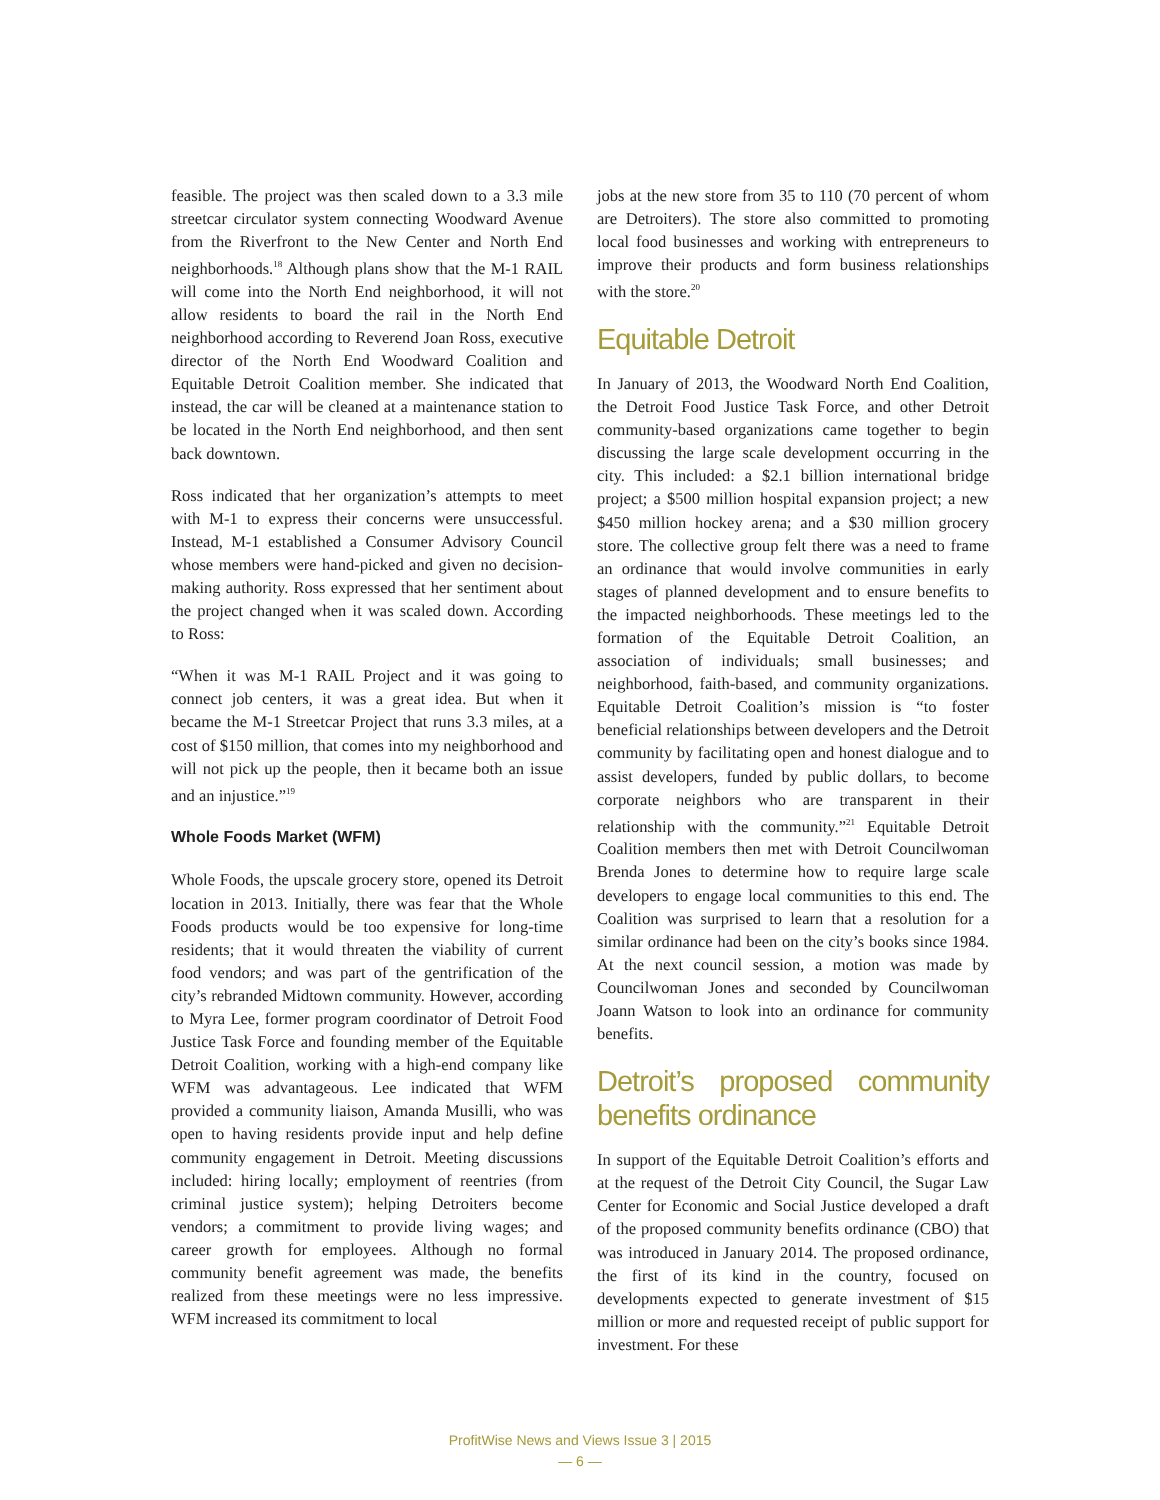feasible. The project was then scaled down to a 3.3 mile streetcar circulator system connecting Woodward Avenue from the Riverfront to the New Center and North End neighborhoods.<sup>18</sup> Although plans show that the M-1 RAIL will come into the North End neighborhood, it will not allow residents to board the rail in the North End neighborhood according to Reverend Joan Ross, executive director of the North End Woodward Coalition and Equitable Detroit Coalition member. She indicated that instead, the car will be cleaned at a maintenance station to be located in the North End neighborhood, and then sent back downtown.
Ross indicated that her organization’s attempts to meet with M-1 to express their concerns were unsuccessful. Instead, M-1 established a Consumer Advisory Council whose members were hand-picked and given no decision-making authority. Ross expressed that her sentiment about the project changed when it was scaled down. According to Ross:
“When it was M-1 RAIL Project and it was going to connect job centers, it was a great idea. But when it became the M-1 Streetcar Project that runs 3.3 miles, at a cost of $150 million, that comes into my neighborhood and will not pick up the people, then it became both an issue and an injustice.”<sup>19</sup>
Whole Foods Market (WFM)
Whole Foods, the upscale grocery store, opened its Detroit location in 2013. Initially, there was fear that the Whole Foods products would be too expensive for long-time residents; that it would threaten the viability of current food vendors; and was part of the gentrification of the city’s rebranded Midtown community. However, according to Myra Lee, former program coordinator of Detroit Food Justice Task Force and founding member of the Equitable Detroit Coalition, working with a high-end company like WFM was advantageous. Lee indicated that WFM provided a community liaison, Amanda Musilli, who was open to having residents provide input and help define community engagement in Detroit. Meeting discussions included: hiring locally; employment of reentries (from criminal justice system); helping Detroiters become vendors; a commitment to provide living wages; and career growth for employees. Although no formal community benefit agreement was made, the benefits realized from these meetings were no less impressive. WFM increased its commitment to local
jobs at the new store from 35 to 110 (70 percent of whom are Detroiters). The store also committed to promoting local food businesses and working with entrepreneurs to improve their products and form business relationships with the store.<sup>20</sup>
Equitable Detroit
In January of 2013, the Woodward North End Coalition, the Detroit Food Justice Task Force, and other Detroit community-based organizations came together to begin discussing the large scale development occurring in the city. This included: a $2.1 billion international bridge project; a $500 million hospital expansion project; a new $450 million hockey arena; and a $30 million grocery store. The collective group felt there was a need to frame an ordinance that would involve communities in early stages of planned development and to ensure benefits to the impacted neighborhoods. These meetings led to the formation of the Equitable Detroit Coalition, an association of individuals; small businesses; and neighborhood, faith-based, and community organizations. Equitable Detroit Coalition’s mission is “to foster beneficial relationships between developers and the Detroit community by facilitating open and honest dialogue and to assist developers, funded by public dollars, to become corporate neighbors who are transparent in their relationship with the community.”<sup>21</sup> Equitable Detroit Coalition members then met with Detroit Councilwoman Brenda Jones to determine how to require large scale developers to engage local communities to this end. The Coalition was surprised to learn that a resolution for a similar ordinance had been on the city’s books since 1984. At the next council session, a motion was made by Councilwoman Jones and seconded by Councilwoman Joann Watson to look into an ordinance for community benefits.
Detroit’s proposed community benefits ordinance
In support of the Equitable Detroit Coalition’s efforts and at the request of the Detroit City Council, the Sugar Law Center for Economic and Social Justice developed a draft of the proposed community benefits ordinance (CBO) that was introduced in January 2014. The proposed ordinance, the first of its kind in the country, focused on developments expected to generate investment of $15 million or more and requested receipt of public support for investment. For these
ProfitWise News and Views Issue 3 | 2015
— 6 —